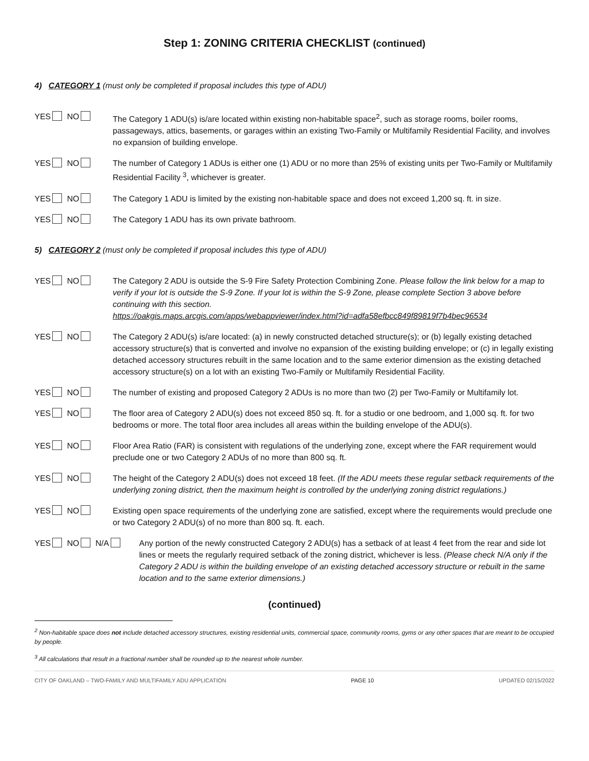Step 1: ZONING CRITERIA CHECKLIST (continued)
4) CATEGORY 1 (must only be completed if proposal includes this type of ADU)
YES NO The Category 1 ADU(s) is/are located within existing non-habitable space<sup>2</sup>, such as storage rooms, boiler rooms, passageways, attics, basements, or garages within an existing Two-Family or Multifamily Residential Facility, and involves no expansion of building envelope.
YES NO The number of Category 1 ADUs is either one (1) ADU or no more than 25% of existing units per Two-Family or Multifamily Residential Facility <sup>3</sup>, whichever is greater.
YES NO The Category 1 ADU is limited by the existing non-habitable space and does not exceed 1,200 sq. ft. in size.
YES NO The Category 1 ADU has its own private bathroom.
5) CATEGORY 2 (must only be completed if proposal includes this type of ADU)
YES NO The Category 2 ADU is outside the S-9 Fire Safety Protection Combining Zone. Please follow the link below for a map to verify if your lot is outside the S-9 Zone. If your lot is within the S-9 Zone, please complete Section 3 above before continuing with this section.
https://oakgis.maps.arcgis.com/apps/webappviewer/index.html?id=adfa58efbcc849f89819f7b4bec96534
YES NO The Category 2 ADU(s) is/are located: (a) in newly constructed detached structure(s); or (b) legally existing detached accessory structure(s) that is converted and involve no expansion of the existing building envelope; or (c) in legally existing detached accessory structures rebuilt in the same location and to the same exterior dimension as the existing detached accessory structure(s) on a lot with an existing Two-Family or Multifamily Residential Facility.
YES NO The number of existing and proposed Category 2 ADUs is no more than two (2) per Two-Family or Multifamily lot.
YES NO The floor area of Category 2 ADU(s) does not exceed 850 sq. ft. for a studio or one bedroom, and 1,000 sq. ft. for two bedrooms or more. The total floor area includes all areas within the building envelope of the ADU(s).
YES NO Floor Area Ratio (FAR) is consistent with regulations of the underlying zone, except where the FAR requirement would preclude one or two Category 2 ADUs of no more than 800 sq. ft.
YES NO The height of the Category 2 ADU(s) does not exceed 18 feet. (If the ADU meets these regular setback requirements of the underlying zoning district, then the maximum height is controlled by the underlying zoning district regulations.)
YES NO Existing open space requirements of the underlying zone are satisfied, except where the requirements would preclude one or two Category 2 ADU(s) of no more than 800 sq. ft. each.
YES NO N/A Any portion of the newly constructed Category 2 ADU(s) has a setback of at least 4 feet from the rear and side lot lines or meets the regularly required setback of the zoning district, whichever is less. (Please check N/A only if the Category 2 ADU is within the building envelope of an existing detached accessory structure or rebuilt in the same location and to the same exterior dimensions.)
(continued)
<sup>2</sup> Non-habitable space does not include detached accessory structures, existing residential units, commercial space, community rooms, gyms or any other spaces that are meant to be occupied by people.
<sup>3</sup> All calculations that result in a fractional number shall be rounded up to the nearest whole number.
CITY OF OAKLAND – TWO-FAMILY AND MULTIFAMILY ADU APPLICATION PAGE 10 UPDATED 02/15/2022